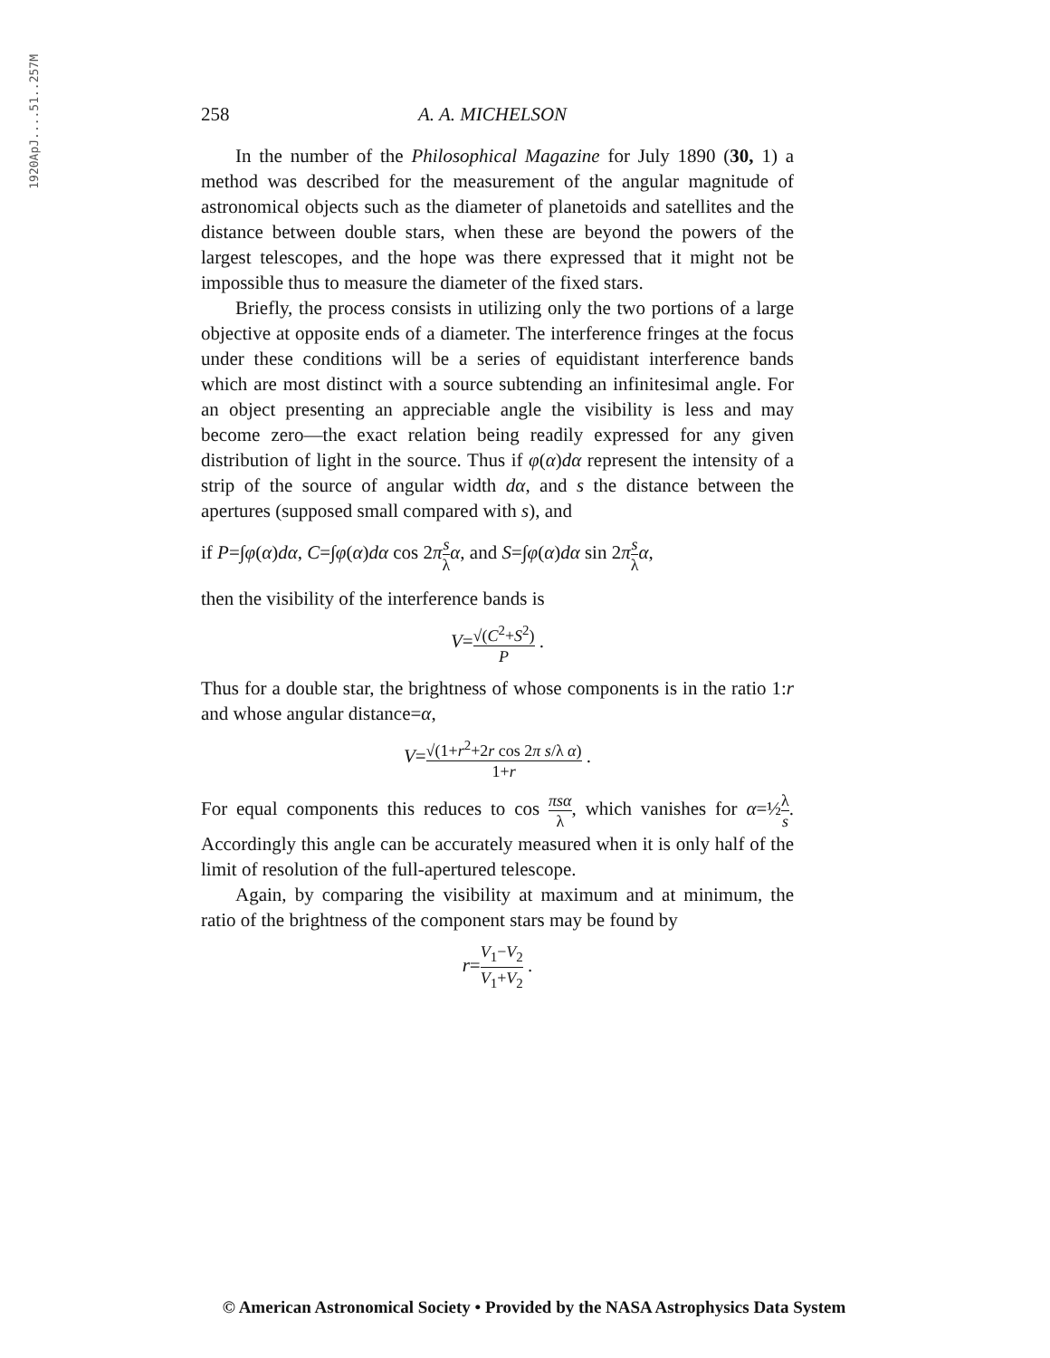1920ApJ....51..257M
258 A. A. MICHELSON
In the number of the Philosophical Magazine for July 1890 (30, 1) a method was described for the measurement of the angular magnitude of astronomical objects such as the diameter of planetoids and satellites and the distance between double stars, when these are beyond the powers of the largest telescopes, and the hope was there expressed that it might not be impossible thus to measure the diameter of the fixed stars.
Briefly, the process consists in utilizing only the two portions of a large objective at opposite ends of a diameter. The interference fringes at the focus under these conditions will be a series of equidistant interference bands which are most distinct with a source subtending an infinitesimal angle. For an object presenting an appreciable angle the visibility is less and may become zero—the exact relation being readily expressed for any given distribution of light in the source. Thus if φ(α)dα represent the intensity of a strip of the source of angular width dα, and s the distance between the apertures (supposed small compared with s), and
if P=∫φ(α)dα, C=∫φ(α)dα cos 2πs λ α, and S=∫φ(α)dα sin 2πs λ α,
then the visibility of the interference bands is
V=√(C<sup>2</sup>+S<sup>2</sup>) P .
Thus for a double star, the brightness of whose components is in the ratio 1:r and whose angular distance=α,
V=√(1+r<sup>2</sup>+2r cos 2π s/λ α) 1+r .
For equal components this reduces to cos πsα λ, which vanishes for α=½λ s. Accordingly this angle can be accurately measured when it is only half of the limit of resolution of the full-apertured telescope.
Again, by comparing the visibility at maximum and at minimum, the ratio of the brightness of the component stars may be found by
r=V<sub>1</sub>−V<sub>2</sub> V<sub>1</sub>+V<sub>2</sub> .
© American Astronomical Society • Provided by the NASA Astrophysics Data System